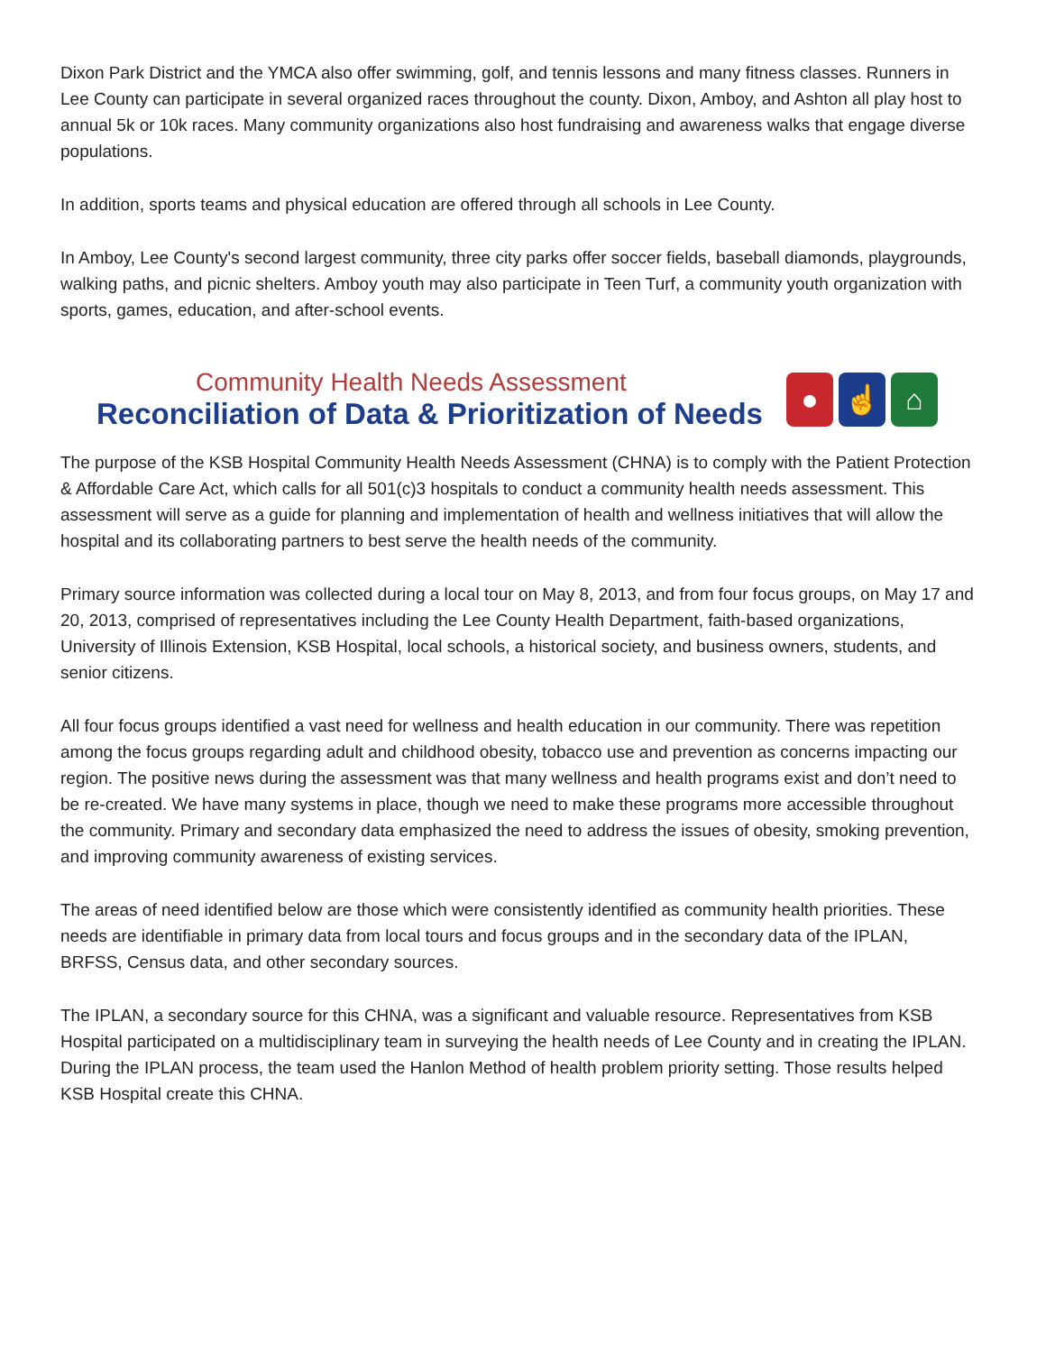Dixon Park District and the YMCA also offer swimming, golf, and tennis lessons and many fitness classes. Runners in Lee County can participate in several organized races throughout the county. Dixon, Amboy, and Ashton all play host to annual 5k or 10k races. Many community organizations also host fundraising and awareness walks that engage diverse populations.
In addition, sports teams and physical education are offered through all schools in Lee County.
In Amboy, Lee County's second largest community, three city parks offer soccer fields, baseball diamonds, playgrounds, walking paths, and picnic shelters. Amboy youth may also participate in Teen Turf, a community youth organization with sports, games, education, and after-school events.
Community Health Needs Assessment
Reconciliation of Data & Prioritization of Needs
● ☝ ⌂
The purpose of the KSB Hospital Community Health Needs Assessment (CHNA) is to comply with the Patient Protection & Affordable Care Act, which calls for all 501(c)3 hospitals to conduct a community health needs assessment. This assessment will serve as a guide for planning and implementation of health and wellness initiatives that will allow the hospital and its collaborating partners to best serve the health needs of the community.
Primary source information was collected during a local tour on May 8, 2013, and from four focus groups, on May 17 and 20, 2013, comprised of representatives including the Lee County Health Department, faith-based organizations, University of Illinois Extension, KSB Hospital, local schools, a historical society, and business owners, students, and senior citizens.
All four focus groups identified a vast need for wellness and health education in our community. There was repetition among the focus groups regarding adult and childhood obesity, tobacco use and prevention as concerns impacting our region. The positive news during the assessment was that many wellness and health programs exist and don’t need to be re-created. We have many systems in place, though we need to make these programs more accessible throughout the community. Primary and secondary data emphasized the need to address the issues of obesity, smoking prevention, and improving community awareness of existing services.
The areas of need identified below are those which were consistently identified as community health priorities. These needs are identifiable in primary data from local tours and focus groups and in the secondary data of the IPLAN, BRFSS, Census data, and other secondary sources.
The IPLAN, a secondary source for this CHNA, was a significant and valuable resource. Representatives from KSB Hospital participated on a multidisciplinary team in surveying the health needs of Lee County and in creating the IPLAN. During the IPLAN process, the team used the Hanlon Method of health problem priority setting. Those results helped KSB Hospital create this CHNA.